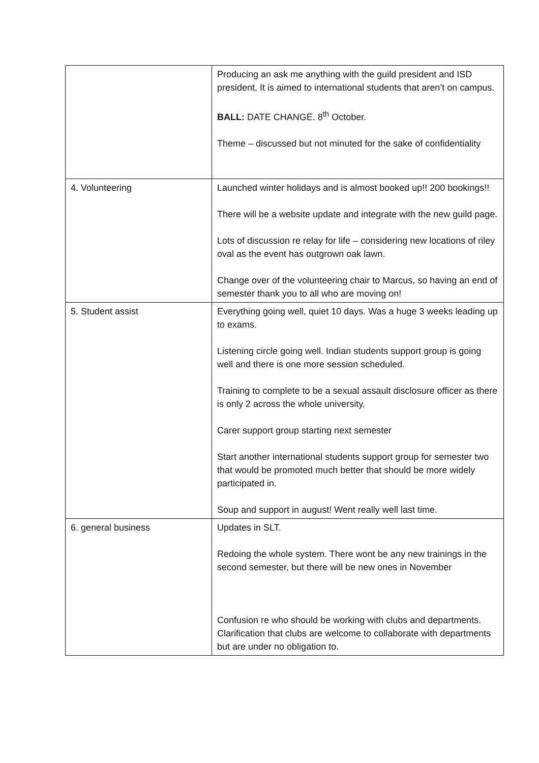| | Producing an ask me anything with the guild president and ISD president, It is aimed to international students that aren’t on campus. BALL: DATE CHANGE. 8<sup>th</sup> October. Theme – discussed but not minuted for the sake of confidentiality |
| 4. Volunteering | Launched winter holidays and is almost booked up!! 200 bookings!! There will be a website update and integrate with the new guild page. Lots of discussion re relay for life – considering new locations of riley oval as the event has outgrown oak lawn. Change over of the volunteering chair to Marcus, so having an end of semester thank you to all who are moving on! |
| 5. Student assist | Everything going well, quiet 10 days. Was a huge 3 weeks leading up to exams. Listening circle going well. Indian students support group is going well and there is one more session scheduled. Training to complete to be a sexual assault disclosure officer as there is only 2 across the whole university, Carer support group starting next semester Start another international students support group for semester two that would be promoted much better that should be more widely participated in. Soup and support in august! Went really well last time. |
| 6. general business | Updates in SLT. Redoing the whole system. There wont be any new trainings in the second semester, but there will be new ones in November Confusion re who should be working with clubs and departments. Clarification that clubs are welcome to collaborate with departments but are under no obligation to. |